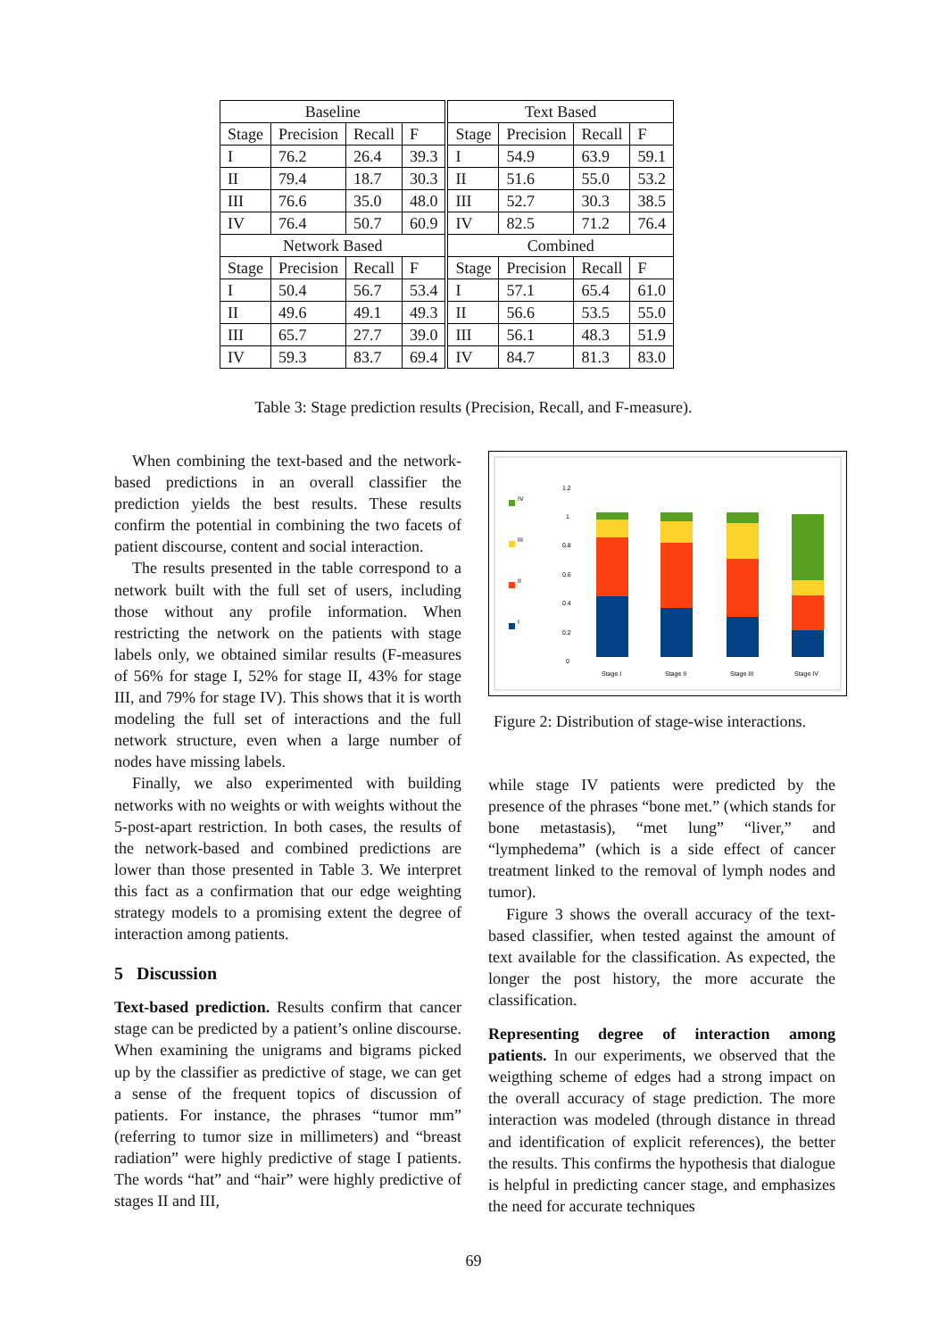| Baseline | | | | | Text Based | | | |
| Stage | Precision | Recall | F | | Stage | Precision | Recall | F |
| I | 76.2 | 26.4 | 39.3 | | I | 54.9 | 63.9 | 59.1 |
| II | 79.4 | 18.7 | 30.3 | | II | 51.6 | 55.0 | 53.2 |
| III | 76.6 | 35.0 | 48.0 | | III | 52.7 | 30.3 | 38.5 |
| IV | 76.4 | 50.7 | 60.9 | | IV | 82.5 | 71.2 | 76.4 |
| Network Based | | | | | Combined | | | |
| Stage | Precision | Recall | F | | Stage | Precision | Recall | F |
| I | 50.4 | 56.7 | 53.4 | | I | 57.1 | 65.4 | 61.0 |
| II | 49.6 | 49.1 | 49.3 | | II | 56.6 | 53.5 | 55.0 |
| III | 65.7 | 27.7 | 39.0 | | III | 56.1 | 48.3 | 51.9 |
| IV | 59.3 | 83.7 | 69.4 | | IV | 84.7 | 81.3 | 83.0 |
Table 3: Stage prediction results (Precision, Recall, and F-measure).
When combining the text-based and the network-based predictions in an overall classifier the prediction yields the best results. These results confirm the potential in combining the two facets of patient discourse, content and social interaction.
The results presented in the table correspond to a network built with the full set of users, including those without any profile information. When restricting the network on the patients with stage labels only, we obtained similar results (F-measures of 56% for stage I, 52% for stage II, 43% for stage III, and 79% for stage IV). This shows that it is worth modeling the full set of interactions and the full network structure, even when a large number of nodes have missing labels.
Finally, we also experimented with building networks with no weights or with weights without the 5-post-apart restriction. In both cases, the results of the network-based and combined predictions are lower than those presented in Table 3. We interpret this fact as a confirmation that our edge weighting strategy models to a promising extent the degree of interaction among patients.
5 Discussion
Text-based prediction. Results confirm that cancer stage can be predicted by a patient’s online discourse. When examining the unigrams and bigrams picked up by the classifier as predictive of stage, we can get a sense of the frequent topics of discussion of patients. For instance, the phrases “tumor mm” (referring to tumor size in millimeters) and “breast radiation” were highly predictive of stage I patients. The words “hat” and “hair” were highly predictive of stages II and III,
IV
III
II
I
1.2
1
0.8
0.6
0.4
0.2
0
Stage I
Stage II
Stage III
Stage IV
Figure 2: Distribution of stage-wise interactions.
while stage IV patients were predicted by the presence of the phrases “bone met.” (which stands for bone metastasis), “met lung” “liver,” and “lymphedema” (which is a side effect of cancer treatment linked to the removal of lymph nodes and tumor).
Figure 3 shows the overall accuracy of the text-based classifier, when tested against the amount of text available for the classification. As expected, the longer the post history, the more accurate the classification.
Representing degree of interaction among patients. In our experiments, we observed that the weigthing scheme of edges had a strong impact on the overall accuracy of stage prediction. The more interaction was modeled (through distance in thread and identification of explicit references), the better the results. This confirms the hypothesis that dialogue is helpful in predicting cancer stage, and emphasizes the need for accurate techniques
69